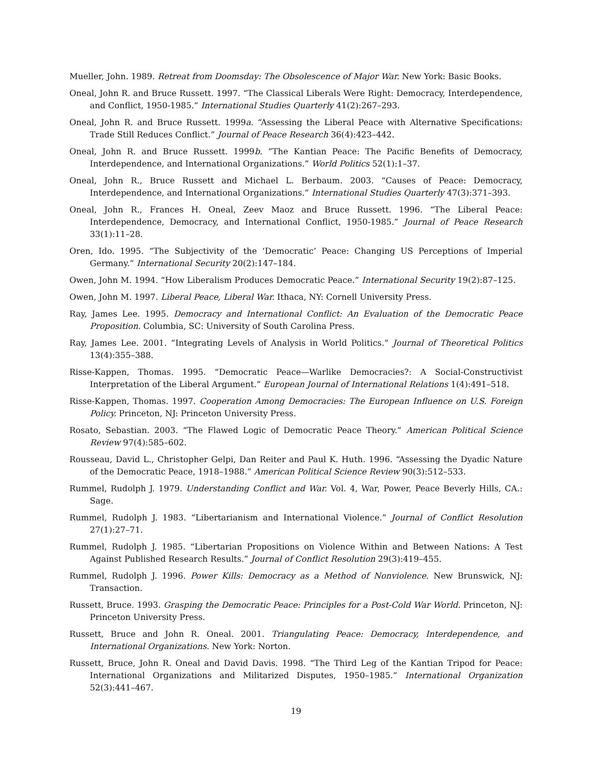Mueller, John. 1989. Retreat from Doomsday: The Obsolescence of Major War. New York: Basic Books.
Oneal, John R. and Bruce Russett. 1997. “The Classical Liberals Were Right: Democracy, Interdependence, and Conflict, 1950-1985.” International Studies Quarterly 41(2):267–293.
Oneal, John R. and Bruce Russett. 1999a. “Assessing the Liberal Peace with Alternative Specifications: Trade Still Reduces Conflict.” Journal of Peace Research 36(4):423–442.
Oneal, John R. and Bruce Russett. 1999b. “The Kantian Peace: The Pacific Benefits of Democracy, Interdependence, and International Organizations.” World Politics 52(1):1–37.
Oneal, John R., Bruce Russett and Michael L. Berbaum. 2003. “Causes of Peace: Democracy, Interdependence, and International Organizations.” International Studies Quarterly 47(3):371–393.
Oneal, John R., Frances H. Oneal, Zeev Maoz and Bruce Russett. 1996. “The Liberal Peace: Interdependence, Democracy, and International Conflict, 1950-1985.” Journal of Peace Research 33(1):11–28.
Oren, Ido. 1995. “The Subjectivity of the ‘Democratic’ Peace: Changing US Perceptions of Imperial Germany.” International Security 20(2):147–184.
Owen, John M. 1994. “How Liberalism Produces Democratic Peace.” International Security 19(2):87–125.
Owen, John M. 1997. Liberal Peace, Liberal War. Ithaca, NY: Cornell University Press.
Ray, James Lee. 1995. Democracy and International Conflict: An Evaluation of the Democratic Peace Proposition. Columbia, SC: University of South Carolina Press.
Ray, James Lee. 2001. “Integrating Levels of Analysis in World Politics.” Journal of Theoretical Politics 13(4):355–388.
Risse-Kappen, Thomas. 1995. “Democratic Peace—Warlike Democracies?: A Social-Constructivist Interpretation of the Liberal Argument.” European Journal of International Relations 1(4):491–518.
Risse-Kappen, Thomas. 1997. Cooperation Among Democracies: The European Influence on U.S. Foreign Policy. Princeton, NJ: Princeton University Press.
Rosato, Sebastian. 2003. “The Flawed Logic of Democratic Peace Theory.” American Political Science Review 97(4):585–602.
Rousseau, David L., Christopher Gelpi, Dan Reiter and Paul K. Huth. 1996. “Assessing the Dyadic Nature of the Democratic Peace, 1918–1988.” American Political Science Review 90(3):512–533.
Rummel, Rudolph J. 1979. Understanding Conflict and War. Vol. 4, War, Power, Peace Beverly Hills, CA.: Sage.
Rummel, Rudolph J. 1983. “Libertarianism and International Violence.” Journal of Conflict Resolution 27(1):27–71.
Rummel, Rudolph J. 1985. “Libertarian Propositions on Violence Within and Between Nations: A Test Against Published Research Results.” Journal of Conflict Resolution 29(3):419–455.
Rummel, Rudolph J. 1996. Power Kills: Democracy as a Method of Nonviolence. New Brunswick, NJ: Transaction.
Russett, Bruce. 1993. Grasping the Democratic Peace: Principles for a Post-Cold War World. Princeton, NJ: Princeton University Press.
Russett, Bruce and John R. Oneal. 2001. Triangulating Peace: Democracy, Interdependence, and International Organizations. New York: Norton.
Russett, Bruce, John R. Oneal and David Davis. 1998. “The Third Leg of the Kantian Tripod for Peace: International Organizations and Militarized Disputes, 1950–1985.” International Organization 52(3):441–467.
19